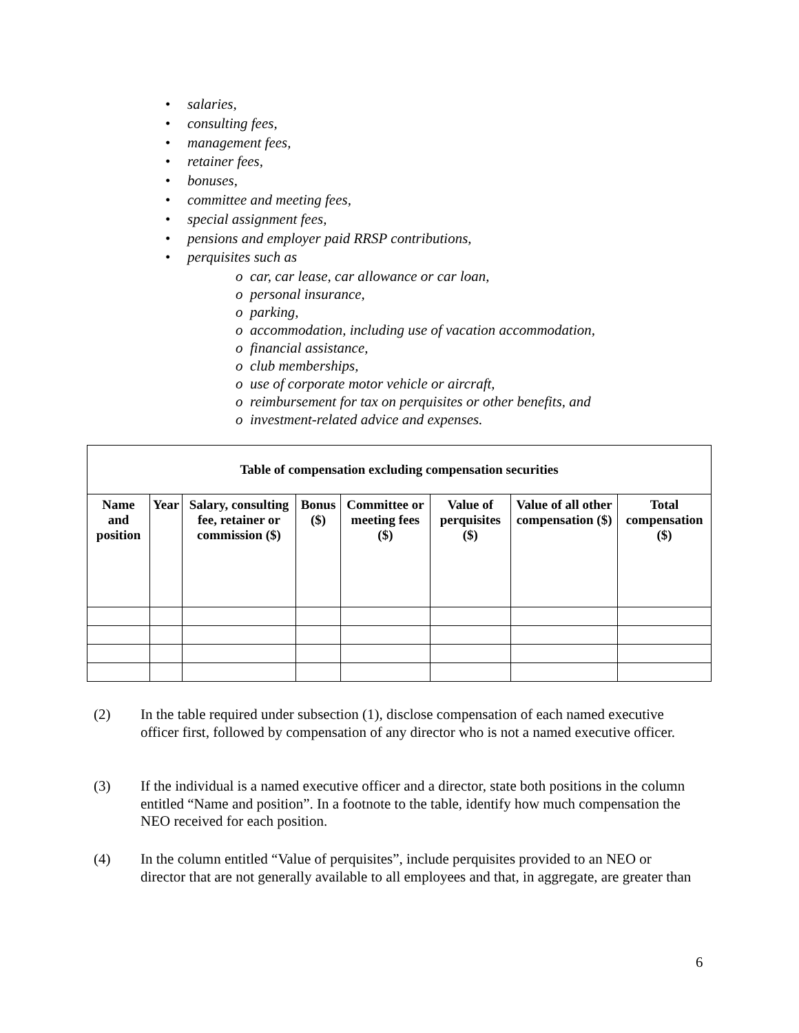• salaries,
• consulting fees,
• management fees,
• retainer fees,
• bonuses,
• committee and meeting fees,
• special assignment fees,
• pensions and employer paid RRSP contributions,
• perquisites such as
o car, car lease, car allowance or car loan,
o personal insurance,
o parking,
o accommodation, including use of vacation accommodation,
o financial assistance,
o club memberships,
o use of corporate motor vehicle or aircraft,
o reimbursement for tax on perquisites or other benefits, and
o investment-related advice and expenses.
| Table of compensation excluding compensation securities | | | | | | | |
| --- | --- | --- | --- | --- | --- | --- | --- |
| Name and position | Year | Salary, consulting fee, retainer or commission ($) | Bonus ($) | Committee or meeting fees ($) | Value of perquisites ($) | Value of all other compensation ($) | Total compensation ($) |
(2)
In the table required under subsection (1), disclose compensation of each named executive officer first, followed by compensation of any director who is not a named executive officer.
(3)
If the individual is a named executive officer and a director, state both positions in the column entitled “Name and position”. In a footnote to the table, identify how much compensation the NEO received for each position.
(4)
In the column entitled “Value of perquisites”, include perquisites provided to an NEO or director that are not generally available to all employees and that, in aggregate, are greater than
6